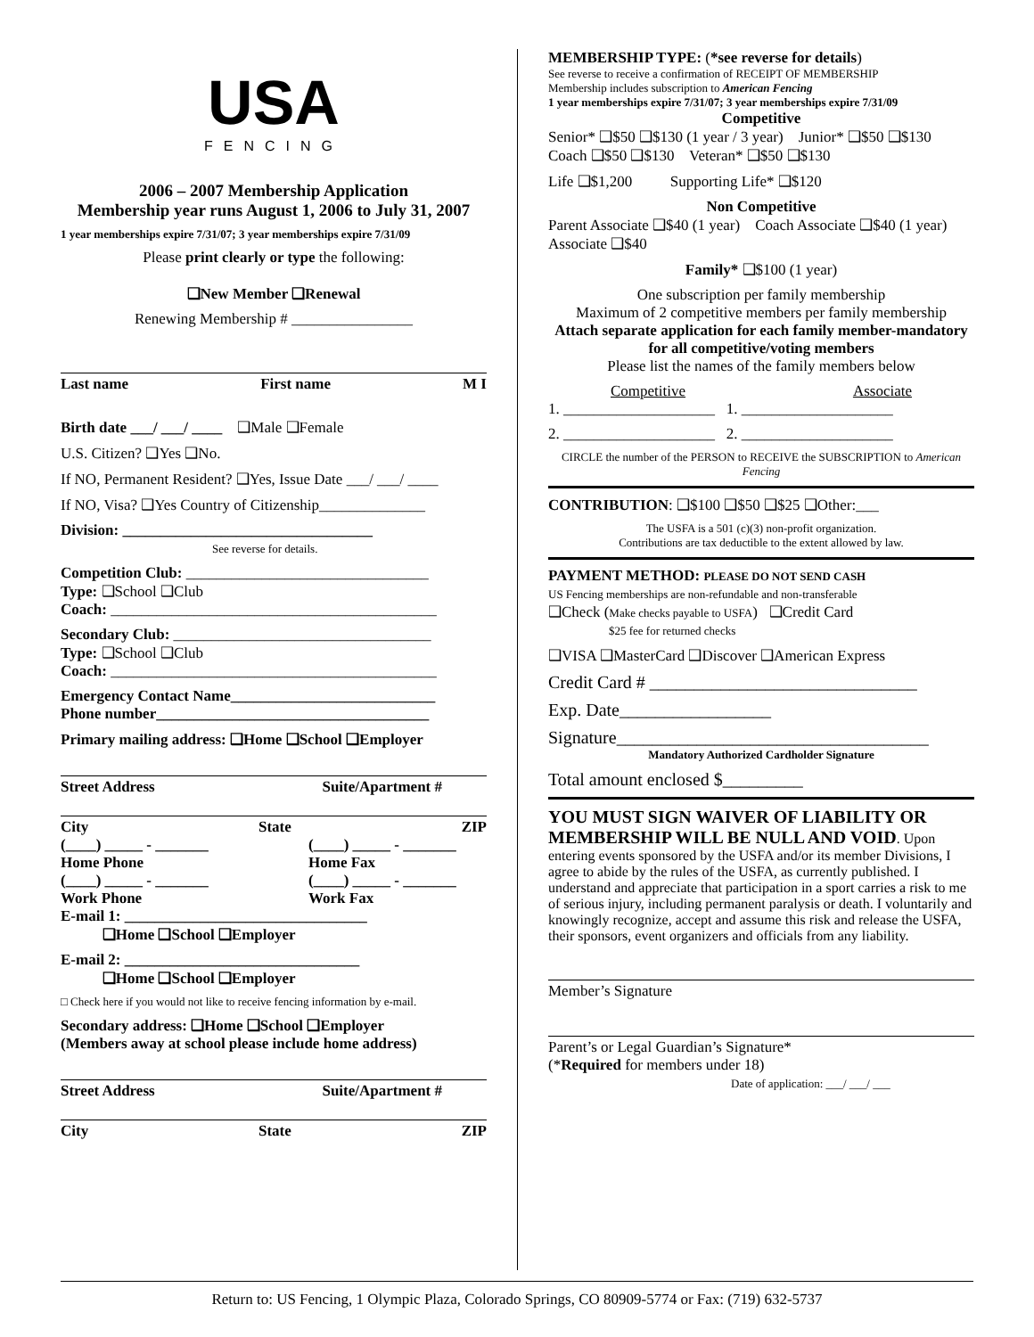USA
FENCING
2006 – 2007 Membership Application
Membership year runs August 1, 2006 to July 31, 2007
1 year memberships expire 7/31/07; 3 year memberships expire 7/31/09
Please print clearly or type the following:
❑New Member ❑Renewal
Renewing Membership # ________________
Last name First name M I
Birth date ___/ ___/ ____ ❑Male ❑Female
U.S. Citizen? ❑Yes ❑No.
If NO, Permanent Resident? ❑Yes, Issue Date ___/ ___/ ____
If NO, Visa? ❑Yes Country of Citizenship______________
Division: _________________________________
See reverse for details.
Competition Club: ________________________________
Type: ❑School ❑Club
Coach: ___________________________________________
Secondary Club: __________________________________
Type: ❑School ❑Club
Coach: ___________________________________________
Emergency Contact Name___________________________
Phone number____________________________________
Primary mailing address: ❑Home ❑School ❑Employer
Street Address Suite/Apartment #
City State ZIP
(____) _____ - _______
Home Phone
(____) _____ - _______
Work Phone (____) _____ - _______
Home Fax
(____) _____ - _______
Work Fax
E-mail 1: ________________________________
❑Home ❑School ❑Employer
E-mail 2: _______________________________
❑Home ❑School ❑Employer
□ Check here if you would not like to receive fencing information by e-mail.
Secondary address: ❑Home ❑School ❑Employer
(Members away at school please include home address)
Street Address Suite/Apartment #
City State ZIP
MEMBERSHIP TYPE: (*see reverse for details)
See reverse to receive a confirmation of RECEIPT OF MEMBERSHIP
Membership includes subscription to American Fencing
1 year memberships expire 7/31/07; 3 year memberships expire 7/31/09
Competitive
Senior* ❑$50 ❑$130 (1 year / 3 year) Junior* ❑$50 ❑$130
Coach ❑$50 ❑$130 Veteran* ❑$50 ❑$130
Life ❑$1,200 Supporting Life* ❑$120
Non Competitive
Parent Associate ❑$40 (1 year) Coach Associate ❑$40 (1 year)
Associate ❑$40
Family* ❑$100 (1 year)
One subscription per family membership
Maximum of 2 competitive members per family membership
Attach separate application for each family member-mandatory for all competitive/voting members
Please list the names of the family members below
Competitive Associate
1. ____________________ 1. ____________________
2. ____________________ 2. ____________________
CIRCLE the number of the PERSON to RECEIVE the SUBSCRIPTION to American Fencing
CONTRIBUTION: ❑$100 ❑$50 ❑$25 ❑Other:___
The USFA is a 501 (c)(3) non-profit organization.
Contributions are tax deductible to the extent allowed by law.
PAYMENT METHOD: PLEASE DO NOT SEND CASH
US Fencing memberships are non-refundable and non-transferable
❑Check (Make checks payable to USFA) ❑Credit Card
$25 fee for returned checks
❑VISA ❑MasterCard ❑Discover ❑American Express
Credit Card # ______________________________
Exp. Date_________________
Signature___________________________________
Mandatory Authorized Cardholder Signature
Total amount enclosed $_________
YOU MUST SIGN WAIVER OF LIABILITY OR MEMBERSHIP WILL BE NULL AND VOID. Upon entering events sponsored by the USFA and/or its member Divisions, I agree to abide by the rules of the USFA, as currently published. I understand and appreciate that participation in a sport carries a risk to me of serious injury, including permanent paralysis or death. I voluntarily and knowingly recognize, accept and assume this risk and release the USFA, their sponsors, event organizers and officials from any liability.
Member’s Signature
Parent’s or Legal Guardian’s Signature*
(*Required for members under 18)
Date of application: ___/ ___/ ___
Return to: US Fencing, 1 Olympic Plaza, Colorado Springs, CO 80909-5774 or Fax: (719) 632-5737